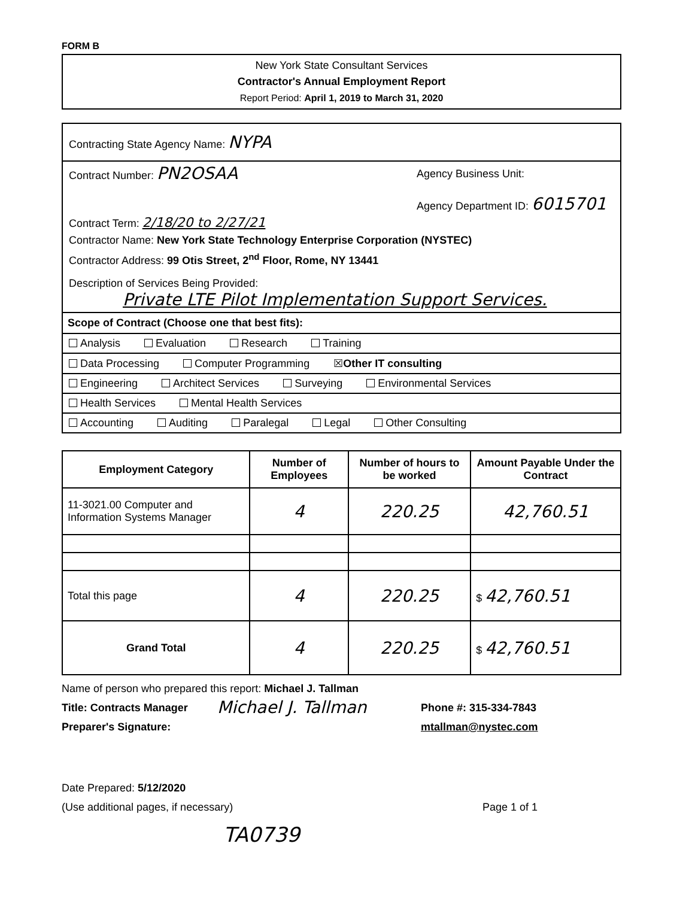FORM B
New York State Consultant Services
Contractor's Annual Employment Report
Report Period: April 1, 2019 to March 31, 2020
| Contracting State Agency Name: NYPA |
| Contract Number: PN2OSAA Agency Business Unit: Agency Department ID: 6015701 Contract Term: 2/18/20 to 2/27/21 Contractor Name: New York State Technology Enterprise Corporation (NYSTEC) Contractor Address: 99 Otis Street, 2<sup>nd</sup> Floor, Rome, NY 13441 Description of Services Being Provided: Private LTE Pilot Implementation Support Services. |
| Scope of Contract (Choose one that best fits): |
| Analysis Evaluation Research Training |
| Data Processing Computer Programming ☒ Other IT consulting |
| Engineering Architect Services Surveying Environmental Services |
| Health Services Mental Health Services |
| Accounting Auditing Paralegal Legal Other Consulting |
| Employment Category | Number of Employees | Number of hours to be worked | Amount Payable Under the Contract |
| --- | --- | --- | --- |
| 11-3021.00 Computer and Information Systems Manager | 4 | 220.25 | 42,760.51 |
| Total this page | 4 | 220.25 | $ 42,760.51 |
| Grand Total | 4 | 220.25 | $ 42,760.51 |
Name of person who prepared this report: Michael J. Tallman
Title: Contracts Manager
Preparer's Signature:
Michael J. Tallman
Phone #: 315-334-7843
mtallman@nystec.com
Date Prepared: 5/12/2020
(Use additional pages, if necessary)
Page 1 of 1
TA0739